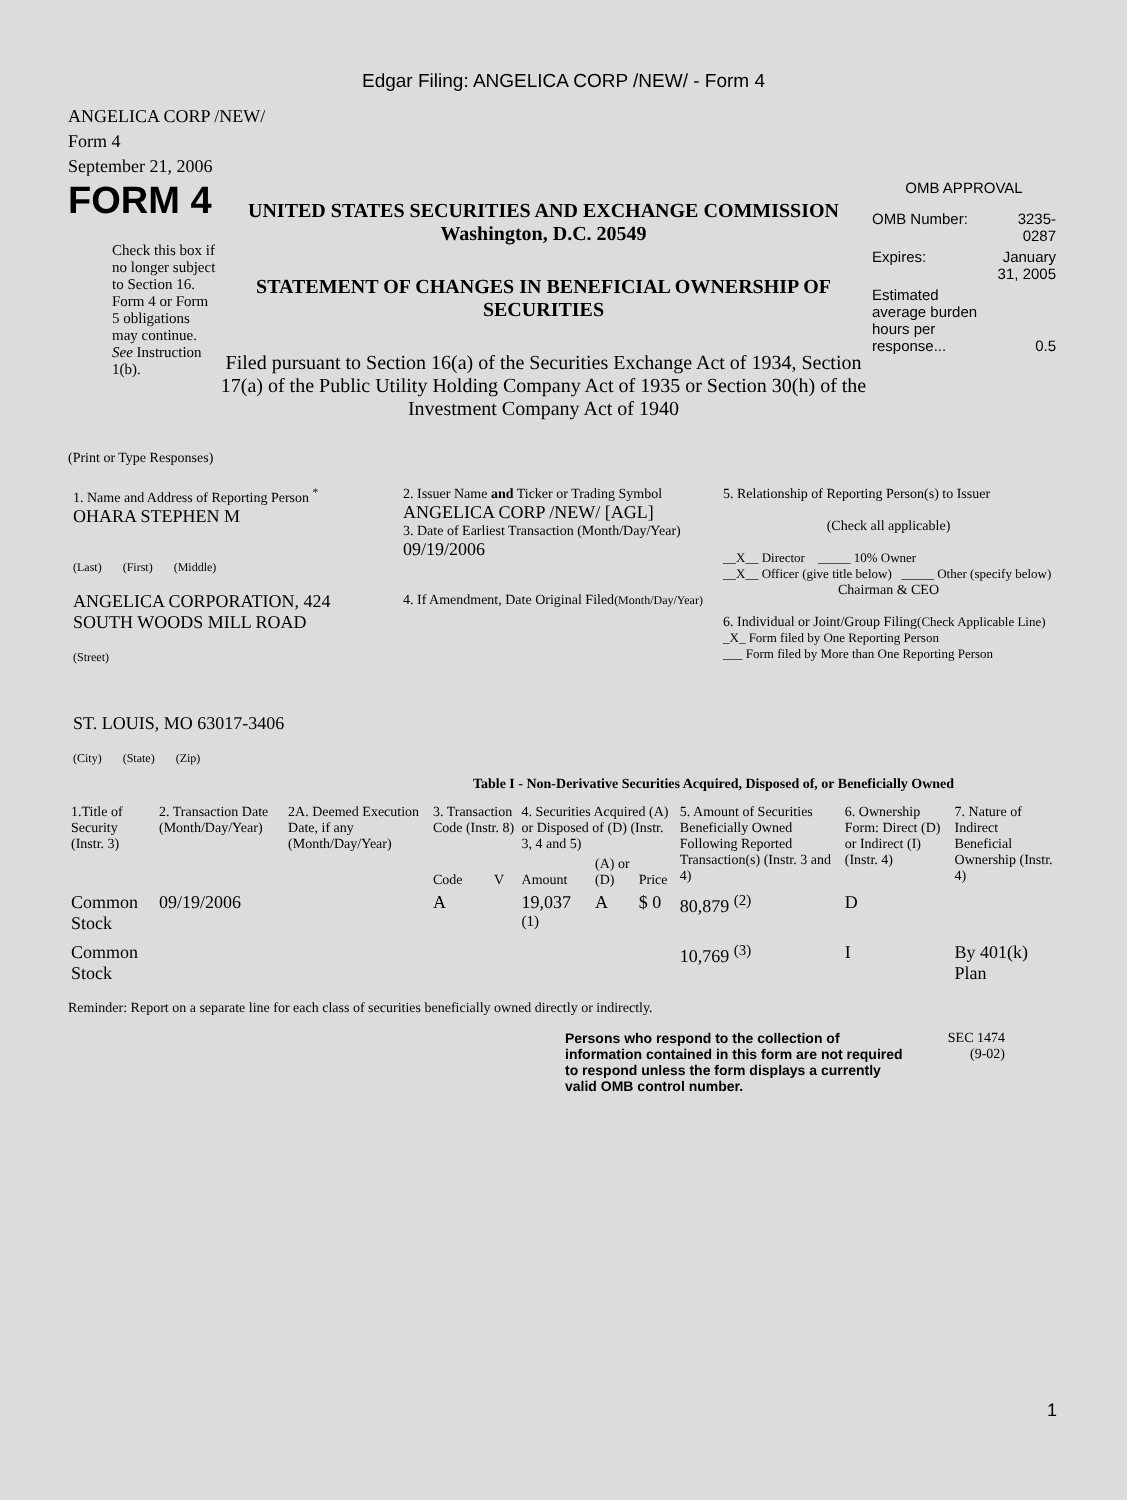Edgar Filing: ANGELICA CORP /NEW/ - Form 4
ANGELICA CORP /NEW/
Form 4
September 21, 2006
FORM 4
Check this box if no longer subject to Section 16. Form 4 or Form 5 obligations may continue. See Instruction 1(b).
UNITED STATES SECURITIES AND EXCHANGE COMMISSION
Washington, D.C. 20549
STATEMENT OF CHANGES IN BENEFICIAL OWNERSHIP OF SECURITIES
Filed pursuant to Section 16(a) of the Securities Exchange Act of 1934, Section 17(a) of the Public Utility Holding Company Act of 1935 or Section 30(h) of the Investment Company Act of 1940
OMB APPROVAL
| OMB Number: | 3235-0287 |
| Expires: | January 31, 2005 |
| Estimated average burden hours per response... | 0.5 |
(Print or Type Responses)
1. Name and Address of Reporting Person <sup>*</sup>
OHARA STEPHEN M
(Last) (First) (Middle)
ANGELICA CORPORATION, 424 SOUTH WOODS MILL ROAD
(Street)
ST. LOUIS, MO 63017-3406
(City) (State) (Zip)
2. Issuer Name and Ticker or Trading Symbol
ANGELICA CORP /NEW/ [AGL]
3. Date of Earliest Transaction (Month/Day/Year)
09/19/2006
4. If Amendment, Date Original Filed(Month/Day/Year)
5. Relationship of Reporting Person(s) to Issuer
(Check all applicable)
__X__ Director _____ 10% Owner
__X__ Officer (give title below) _____ Other (specify below)
Chairman & CEO
6. Individual or Joint/Group Filing(Check Applicable Line)
_X_ Form filed by One Reporting Person
___ Form filed by More than One Reporting Person
Table I - Non-Derivative Securities Acquired, Disposed of, or Beneficially Owned
| 1.Title of Security (Instr. 3) | 2. Transaction Date (Month/Day/Year) | 2A. Deemed Execution Date, if any (Month/Day/Year) | 3. Transaction Code (Instr. 8) | | 4. Securities Acquired (A) or Disposed of (D) (Instr. 3, 4 and 5) | | | 5. Amount of Securities Beneficially Owned Following Reported Transaction(s) (Instr. 3 and 4) | 6. Ownership Form: Direct (D) or Indirect (I) (Instr. 4) | 7. Nature of Indirect Beneficial Ownership (Instr. 4) |
| --- | --- | --- | --- | --- | --- | --- | --- | --- | --- | --- |
| | | | Code | V | Amount | (A) or (D) | Price | | | |
| Common Stock | 09/19/2006 | | A | | 19,037 <sup>(1)</sup> | A | $ 0 | 80,879 <sup>(2)</sup> | D | |
| Common Stock | | | | | | | | 10,769 <sup>(3)</sup> | I | By 401(k) Plan |
Reminder: Report on a separate line for each class of securities beneficially owned directly or indirectly.
Persons who respond to the collection of information contained in this form are not required to respond unless the form displays a currently valid OMB control number.
SEC 1474
(9-02)
1